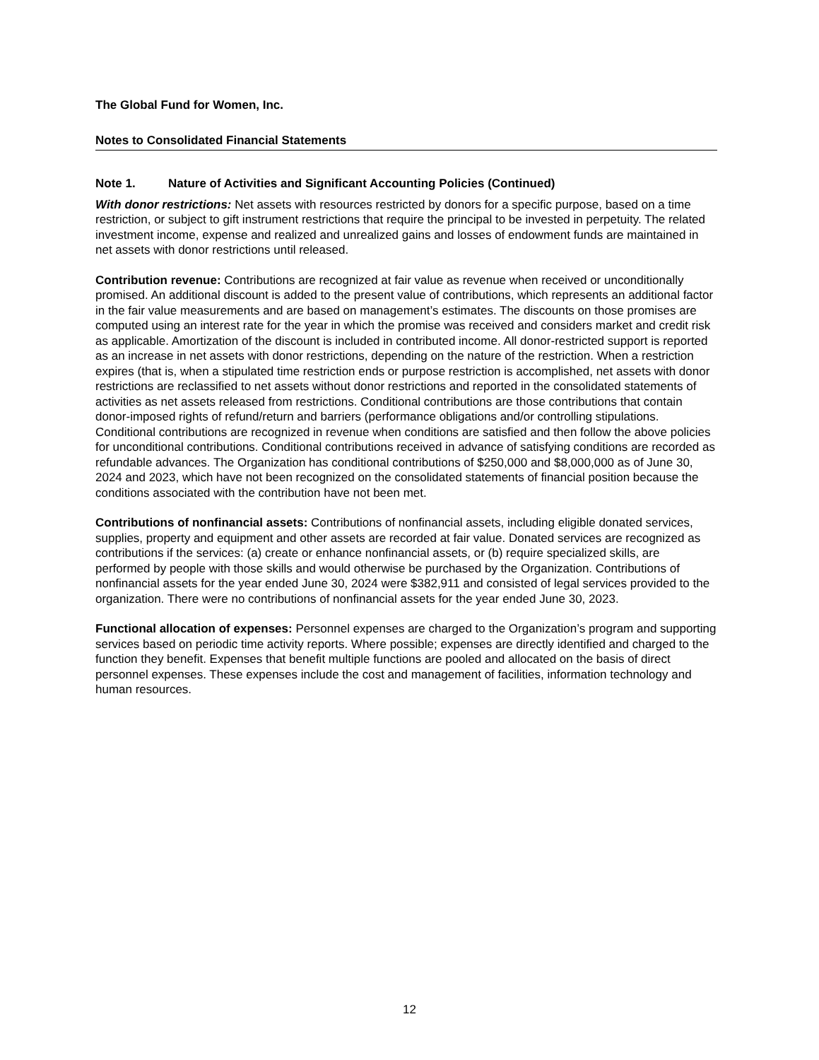The Global Fund for Women, Inc.
Notes to Consolidated Financial Statements
Note 1. Nature of Activities and Significant Accounting Policies (Continued)
With donor restrictions: Net assets with resources restricted by donors for a specific purpose, based on a time restriction, or subject to gift instrument restrictions that require the principal to be invested in perpetuity. The related investment income, expense and realized and unrealized gains and losses of endowment funds are maintained in net assets with donor restrictions until released.
Contribution revenue: Contributions are recognized at fair value as revenue when received or unconditionally promised. An additional discount is added to the present value of contributions, which represents an additional factor in the fair value measurements and are based on management’s estimates. The discounts on those promises are computed using an interest rate for the year in which the promise was received and considers market and credit risk as applicable. Amortization of the discount is included in contributed income. All donor-restricted support is reported as an increase in net assets with donor restrictions, depending on the nature of the restriction. When a restriction expires (that is, when a stipulated time restriction ends or purpose restriction is accomplished, net assets with donor restrictions are reclassified to net assets without donor restrictions and reported in the consolidated statements of activities as net assets released from restrictions. Conditional contributions are those contributions that contain donor-imposed rights of refund/return and barriers (performance obligations and/or controlling stipulations. Conditional contributions are recognized in revenue when conditions are satisfied and then follow the above policies for unconditional contributions. Conditional contributions received in advance of satisfying conditions are recorded as refundable advances. The Organization has conditional contributions of $250,000 and $8,000,000 as of June 30, 2024 and 2023, which have not been recognized on the consolidated statements of financial position because the conditions associated with the contribution have not been met.
Contributions of nonfinancial assets: Contributions of nonfinancial assets, including eligible donated services, supplies, property and equipment and other assets are recorded at fair value. Donated services are recognized as contributions if the services: (a) create or enhance nonfinancial assets, or (b) require specialized skills, are performed by people with those skills and would otherwise be purchased by the Organization. Contributions of nonfinancial assets for the year ended June 30, 2024 were $382,911 and consisted of legal services provided to the organization. There were no contributions of nonfinancial assets for the year ended June 30, 2023.
Functional allocation of expenses: Personnel expenses are charged to the Organization’s program and supporting services based on periodic time activity reports. Where possible; expenses are directly identified and charged to the function they benefit. Expenses that benefit multiple functions are pooled and allocated on the basis of direct personnel expenses. These expenses include the cost and management of facilities, information technology and human resources.
12